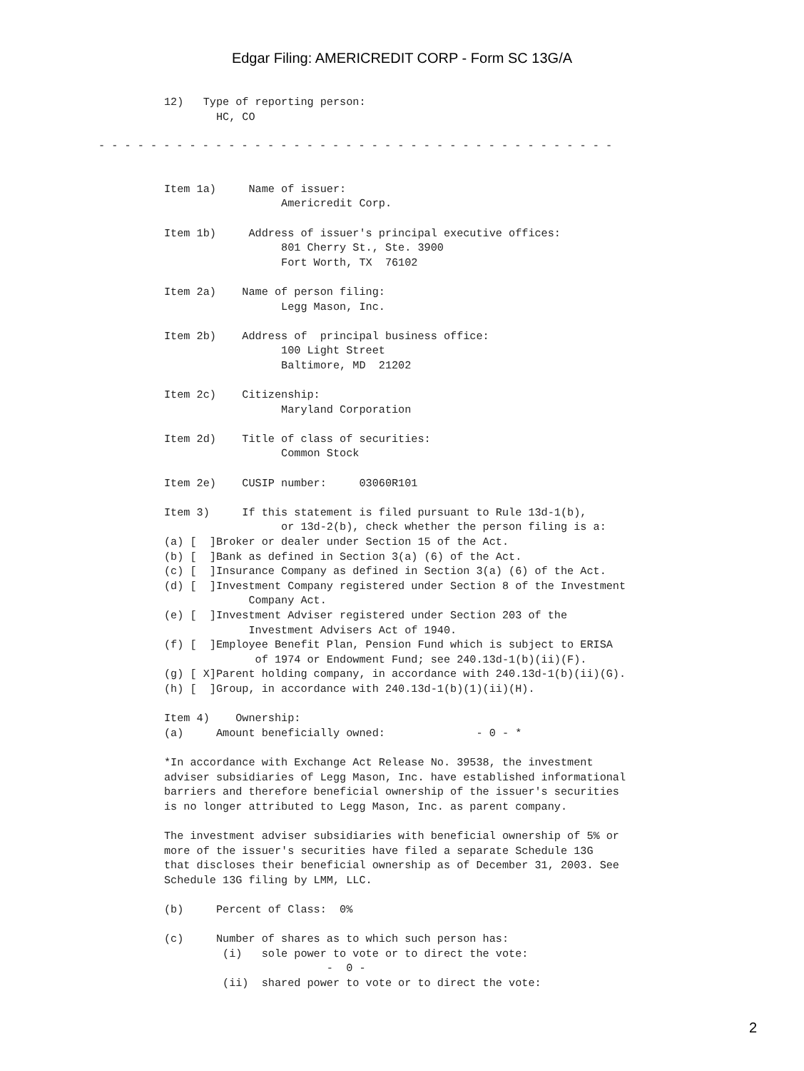Edgar Filing: AMERICREDIT CORP - Form SC 13G/A
12)   Type of reporting person:
        HC, CO
- - - - - - - - - - - - - - - - - - - - - - - - - - - - - - - - - - - - - - - -
Item 1a)     Name of issuer:
                  Americredit Corp.

Item 1b)     Address of issuer's principal executive offices:
                  801 Cherry St., Ste. 3900
                  Fort Worth, TX  76102

Item 2a)    Name of person filing:
                  Legg Mason, Inc.

Item 2b)    Address of  principal business office:
                  100 Light Street
                  Baltimore, MD  21202

Item 2c)    Citizenship:
                  Maryland Corporation

Item 2d)    Title of class of securities:
                  Common Stock

Item 2e)    CUSIP number:     03060R101

Item 3)     If this statement is filed pursuant to Rule 13d-1(b),
                  or 13d-2(b), check whether the person filing is a:
(a) [  ]Broker or dealer under Section 15 of the Act.
(b) [  ]Bank as defined in Section 3(a) (6) of the Act.
(c) [  ]Insurance Company as defined in Section 3(a) (6) of the Act.
(d) [  ]Investment Company registered under Section 8 of the Investment
             Company Act.
(e) [  ]Investment Adviser registered under Section 203 of the
             Investment Advisers Act of 1940.
(f) [  ]Employee Benefit Plan, Pension Fund which is subject to ERISA
              of 1974 or Endowment Fund; see 240.13d-1(b)(ii)(F).
(g) [ X]Parent holding company, in accordance with 240.13d-1(b)(ii)(G).
(h) [  ]Group, in accordance with 240.13d-1(b)(1)(ii)(H).

Item 4)    Ownership:
(a)     Amount beneficially owned:              - 0 - *

*In accordance with Exchange Act Release No. 39538, the investment
adviser subsidiaries of Legg Mason, Inc. have established informational
barriers and therefore beneficial ownership of the issuer's securities
is no longer attributed to Legg Mason, Inc. as parent company.

The investment adviser subsidiaries with beneficial ownership of 5% or
more of the issuer's securities have filed a separate Schedule 13G
that discloses their beneficial ownership as of December 31, 2003. See
Schedule 13G filing by LMM, LLC.

(b)     Percent of Class:  0%

(c)     Number of shares as to which such person has:
         (i)   sole power to vote or to direct the vote:
                         -  0 -
         (ii)  shared power to vote or to direct the vote:
2